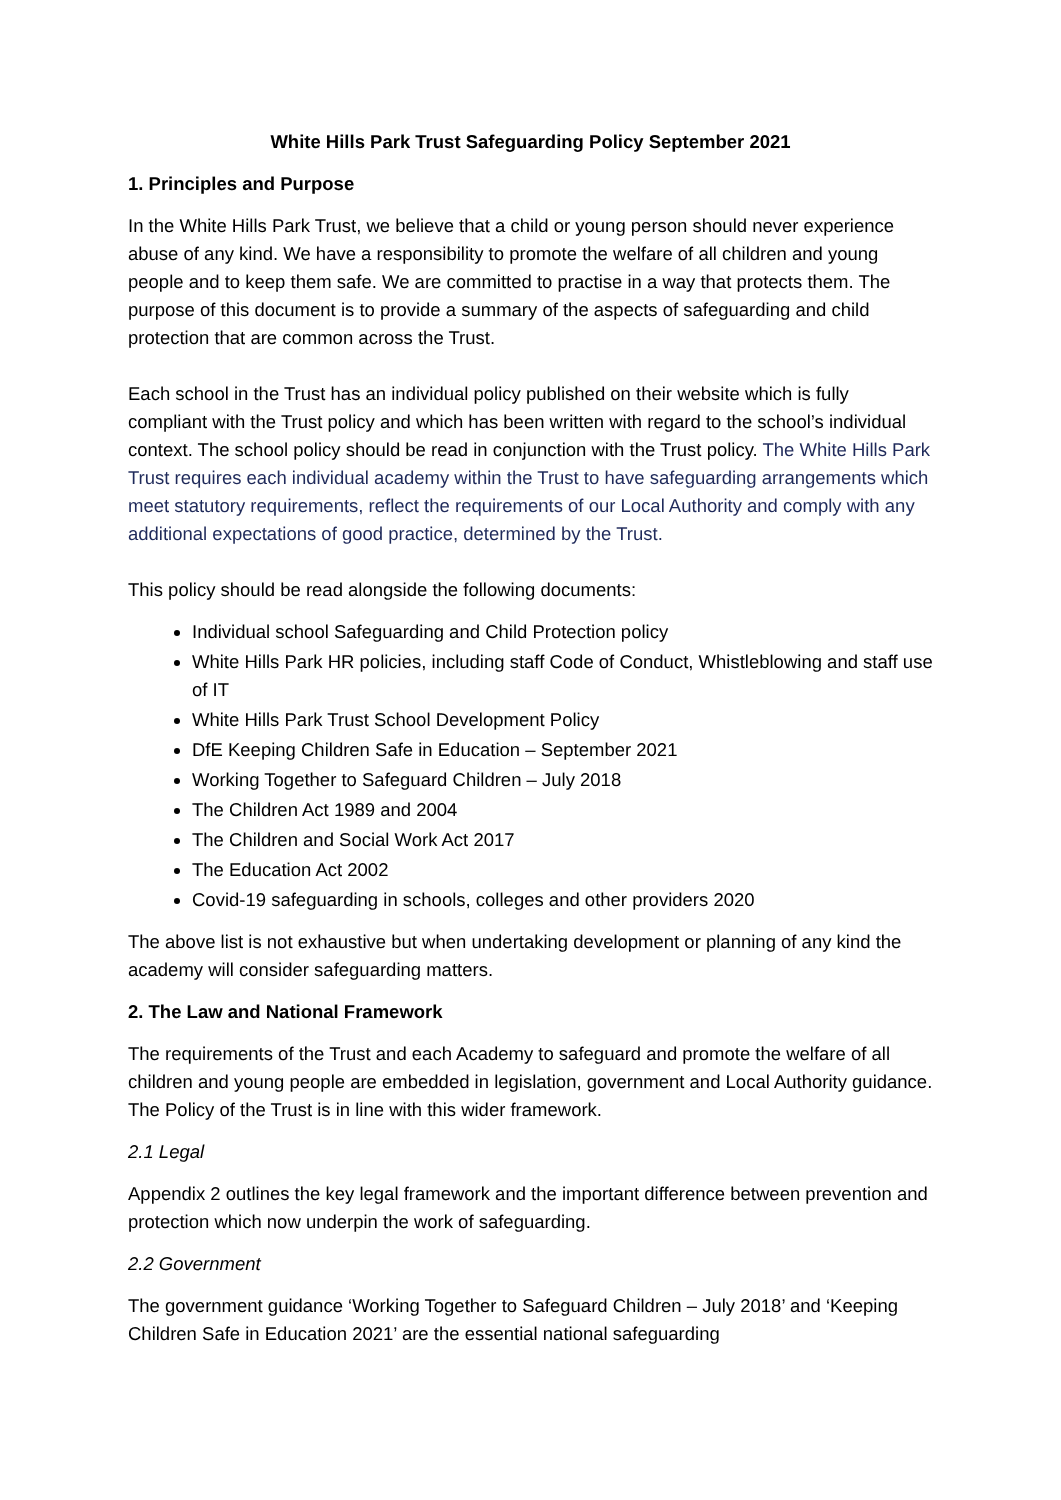White Hills Park Trust Safeguarding Policy September 2021
1. Principles and Purpose
In the White Hills Park Trust, we believe that a child or young person should never experience abuse of any kind. We have a responsibility to promote the welfare of all children and young people and to keep them safe. We are committed to practise in a way that protects them. The purpose of this document is to provide a summary of the aspects of safeguarding and child protection that are common across the Trust.
Each school in the Trust has an individual policy published on their website which is fully compliant with the Trust policy and which has been written with regard to the school’s individual context. The school policy should be read in conjunction with the Trust policy. The White Hills Park Trust requires each individual academy within the Trust to have safeguarding arrangements which meet statutory requirements, reflect the requirements of our Local Authority and comply with any additional expectations of good practice, determined by the Trust.
This policy should be read alongside the following documents:
Individual school Safeguarding and Child Protection policy
White Hills Park HR policies, including staff Code of Conduct, Whistleblowing and staff use of IT
White Hills Park Trust School Development Policy
DfE Keeping Children Safe in Education – September 2021
Working Together to Safeguard Children – July 2018
The Children Act 1989 and 2004
The Children and Social Work Act 2017
The Education Act 2002
Covid-19 safeguarding in schools, colleges and other providers 2020
The above list is not exhaustive but when undertaking development or planning of any kind the academy will consider safeguarding matters.
2. The Law and National Framework
The requirements of the Trust and each Academy to safeguard and promote the welfare of all children and young people are embedded in legislation, government and Local Authority guidance. The Policy of the Trust is in line with this wider framework.
2.1 Legal
Appendix 2 outlines the key legal framework and the important difference between prevention and protection which now underpin the work of safeguarding.
2.2 Government
The government guidance ‘Working Together to Safeguard Children – July 2018’ and ‘Keeping Children Safe in Education 2021’ are the essential national safeguarding